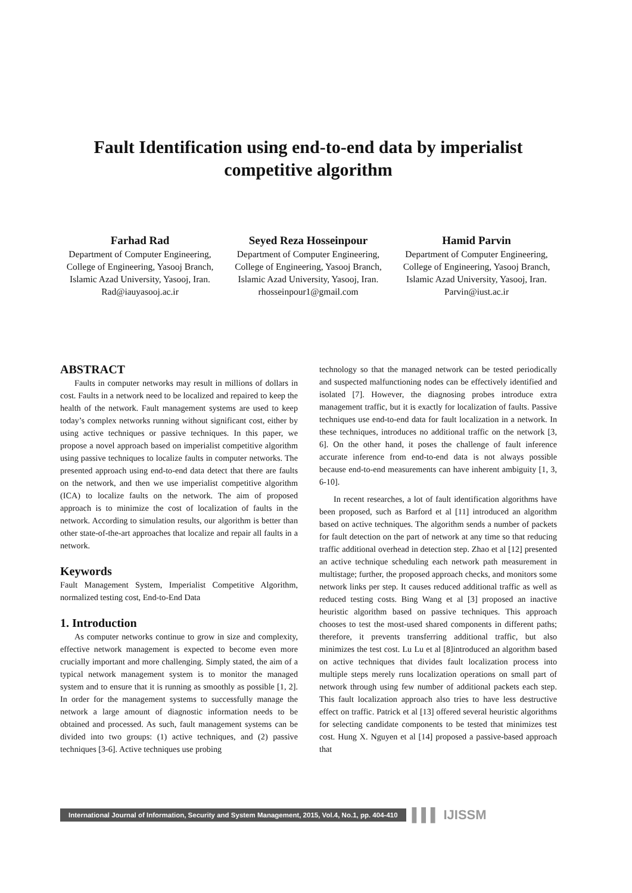Fault Identification using end-to-end data by imperialist competitive algorithm
Farhad Rad
Department of Computer Engineering, College of Engineering, Yasooj Branch, Islamic Azad University, Yasooj, Iran.
Rad@iauyasooj.ac.ir
Seyed Reza Hosseinpour
Department of Computer Engineering, College of Engineering, Yasooj Branch, Islamic Azad University, Yasooj, Iran.
rhosseinpour1@gmail.com
Hamid Parvin
Department of Computer Engineering, College of Engineering, Yasooj Branch, Islamic Azad University, Yasooj, Iran.
Parvin@iust.ac.ir
ABSTRACT
Faults in computer networks may result in millions of dollars in cost. Faults in a network need to be localized and repaired to keep the health of the network. Fault management systems are used to keep today’s complex networks running without significant cost, either by using active techniques or passive techniques. In this paper, we propose a novel approach based on imperialist competitive algorithm using passive techniques to localize faults in computer networks. The presented approach using end-to-end data detect that there are faults on the network, and then we use imperialist competitive algorithm (ICA) to localize faults on the network. The aim of proposed approach is to minimize the cost of localization of faults in the network. According to simulation results, our algorithm is better than other state-of-the-art approaches that localize and repair all faults in a network.
Keywords
Fault Management System, Imperialist Competitive Algorithm, normalized testing cost, End-to-End Data
1. Introduction
As computer networks continue to grow in size and complexity, effective network management is expected to become even more crucially important and more challenging. Simply stated, the aim of a typical network management system is to monitor the managed system and to ensure that it is running as smoothly as possible [1, 2]. In order for the management systems to successfully manage the network a large amount of diagnostic information needs to be obtained and processed. As such, fault management systems can be divided into two groups: (1) active techniques, and (2) passive techniques [3-6]. Active techniques use probing
technology so that the managed network can be tested periodically and suspected malfunctioning nodes can be effectively identified and isolated [7]. However, the diagnosing probes introduce extra management traffic, but it is exactly for localization of faults. Passive techniques use end-to-end data for fault localization in a network. In these techniques, introduces no additional traffic on the network [3, 6]. On the other hand, it poses the challenge of fault inference accurate inference from end-to-end data is not always possible because end-to-end measurements can have inherent ambiguity [1, 3, 6-10].
In recent researches, a lot of fault identification algorithms have been proposed, such as Barford et al [11] introduced an algorithm based on active techniques. The algorithm sends a number of packets for fault detection on the part of network at any time so that reducing traffic additional overhead in detection step. Zhao et al [12] presented an active technique scheduling each network path measurement in multistage; further, the proposed approach checks, and monitors some network links per step. It causes reduced additional traffic as well as reduced testing costs. Bing Wang et al [3] proposed an inactive heuristic algorithm based on passive techniques. This approach chooses to test the most-used shared components in different paths; therefore, it prevents transferring additional traffic, but also minimizes the test cost. Lu Lu et al [8]introduced an algorithm based on active techniques that divides fault localization process into multiple steps merely runs localization operations on small part of network through using few number of additional packets each step. This fault localization approach also tries to have less destructive effect on traffic. Patrick et al [13] offered several heuristic algorithms for selecting candidate components to be tested that minimizes test cost. Hung X. Nguyen et al [14] proposed a passive-based approach that
International Journal of Information, Security and System Management, 2015, Vol.4, No.1, pp. 404-410
▌▌▌ IJISSM